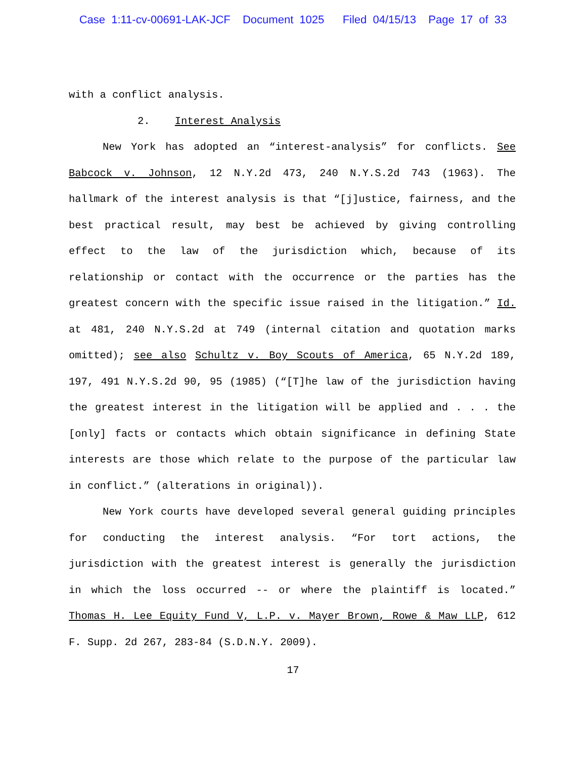Case 1:11-cv-00691-LAK-JCF Document 1025 Filed 04/15/13 Page 17 of 33
with a conflict analysis.
2. Interest Analysis
New York has adopted an “interest-analysis” for conflicts. See Babcock v. Johnson, 12 N.Y.2d 473, 240 N.Y.S.2d 743 (1963). The hallmark of the interest analysis is that “[j]ustice, fairness, and the best practical result, may best be achieved by giving controlling effect to the law of the jurisdiction which, because of its relationship or contact with the occurrence or the parties has the greatest concern with the specific issue raised in the litigation.” Id. at 481, 240 N.Y.S.2d at 749 (internal citation and quotation marks omitted); see also Schultz v. Boy Scouts of America, 65 N.Y.2d 189, 197, 491 N.Y.S.2d 90, 95 (1985) (“[T]he law of the jurisdiction having the greatest interest in the litigation will be applied and . . . the [only] facts or contacts which obtain significance in defining State interests are those which relate to the purpose of the particular law in conflict.” (alterations in original)).
New York courts have developed several general guiding principles for conducting the interest analysis. “For tort actions, the jurisdiction with the greatest interest is generally the jurisdiction in which the loss occurred -- or where the plaintiff is located.” Thomas H. Lee Equity Fund V, L.P. v. Mayer Brown, Rowe & Maw LLP, 612 F. Supp. 2d 267, 283-84 (S.D.N.Y. 2009).
17